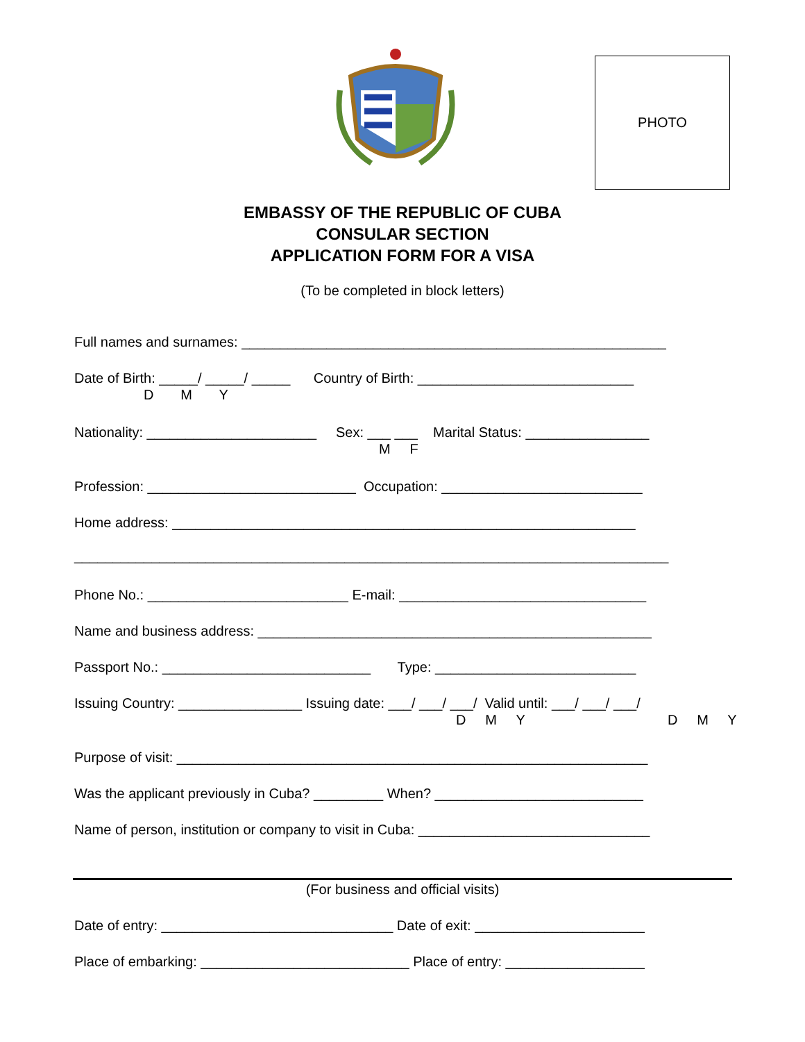PHOTO
EMBASSY OF THE REPUBLIC OF CUBA
CONSULAR SECTION
APPLICATION FORM FOR A VISA
(To be completed in block letters)
Full names and surnames: _______________________________________________________
Date of Birth: _____/ _____/ _____ Country of Birth: ____________________________ D M Y
Nationality: ______________________ Sex: ___ ___ Marital Status: ________________ M F
Profession: ___________________________ Occupation: __________________________
Home address: ____________________________________________________________ _____________________________________________________________________________
Phone No.: __________________________ E-mail: ________________________________
Name and business address: ___________________________________________________
Passport No.: ___________________________ Type: __________________________
Issuing Country: ________________ Issuing date: ___/ ___/ ___/ Valid until: ___/ ___/ ___/ D M Y D M Y
Purpose of visit: _____________________________________________________________
Was the applicant previously in Cuba? _________ When? ___________________________
Name of person, institution or company to visit in Cuba: ______________________________
(For business and official visits)
Date of entry: ______________________________ Date of exit: ______________________
Place of embarking: ___________________________ Place of entry: __________________